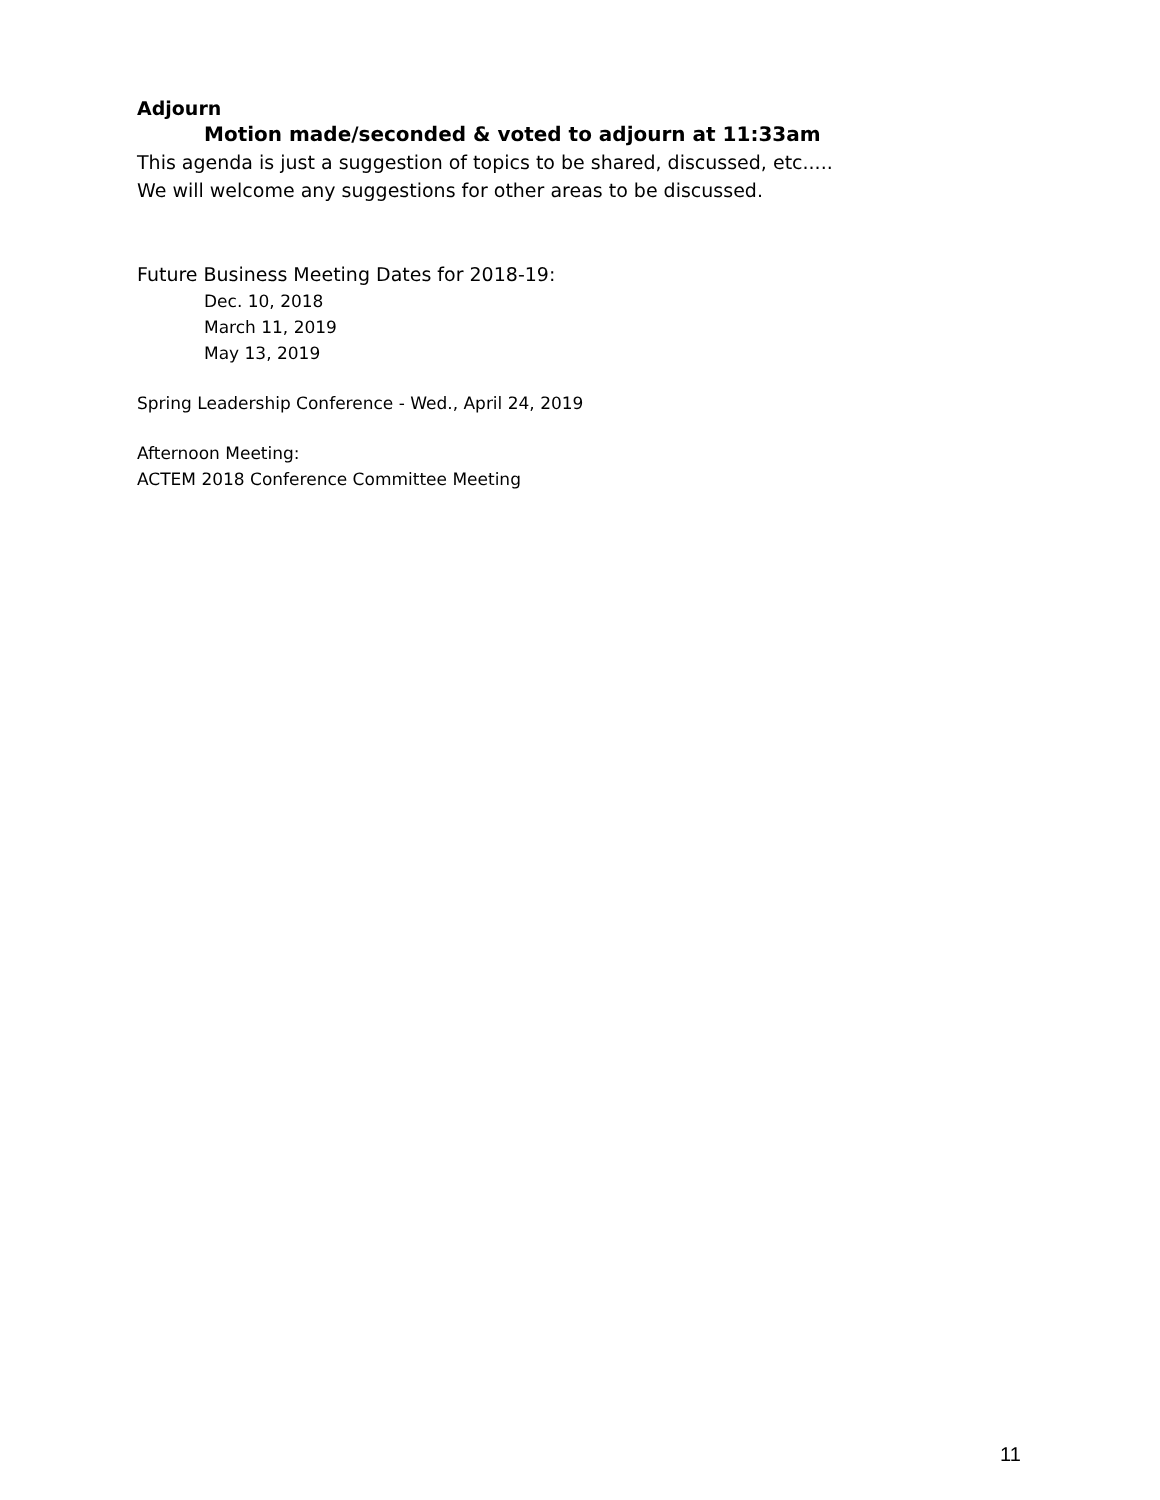Adjourn
Motion made/seconded & voted to adjourn at 11:33am
This agenda is just a suggestion of topics to be shared, discussed, etc.....
We will welcome any suggestions for other areas to be discussed.
Future Business Meeting Dates for 2018-19:
Dec. 10, 2018
March 11, 2019
May 13, 2019
Spring Leadership Conference - Wed., April 24, 2019
Afternoon Meeting:
ACTEM 2018 Conference Committee Meeting
11